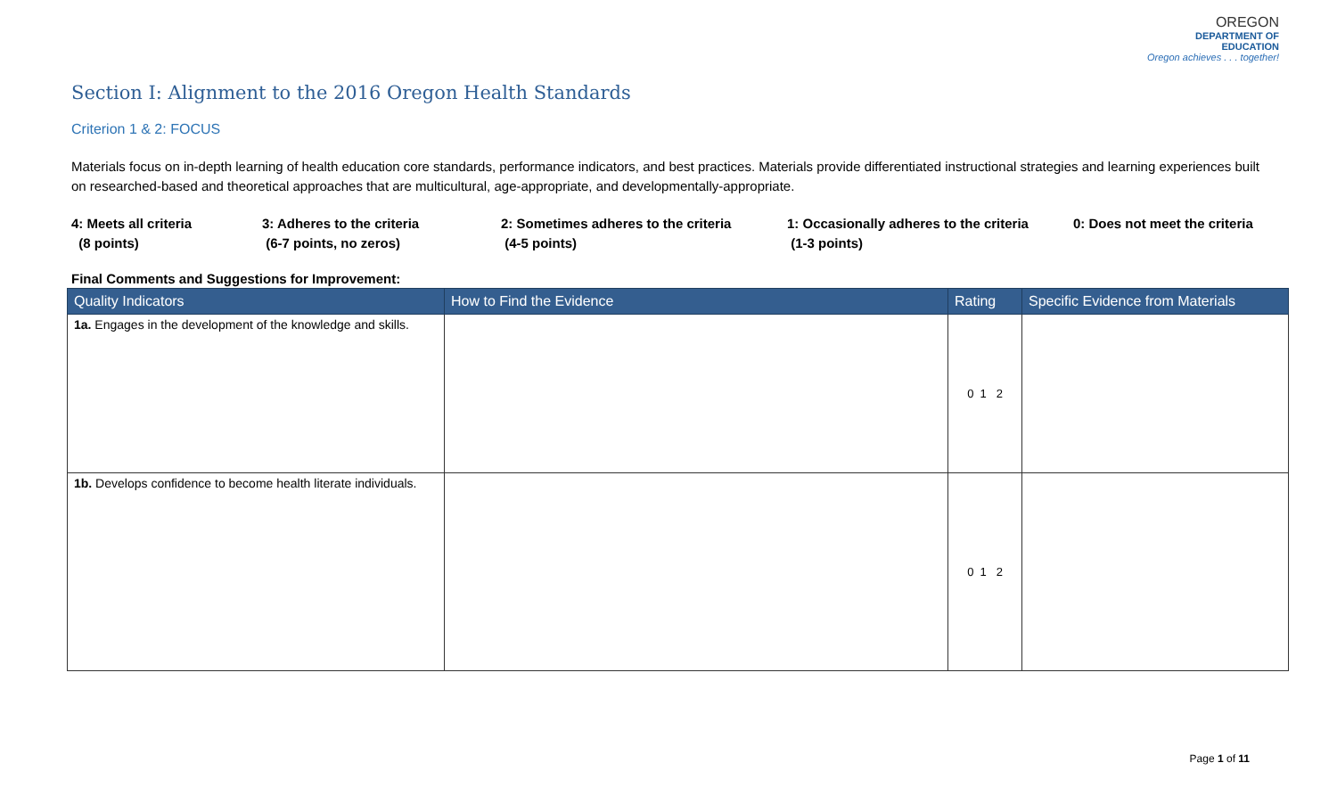OREGON
DEPARTMENT OF EDUCATION
Oregon achieves . . . together!
Section I: Alignment to the 2016 Oregon Health Standards
Criterion 1 & 2: FOCUS
Materials focus on in-depth learning of health education core standards, performance indicators, and best practices. Materials provide differentiated instructional strategies and learning experiences built on researched-based and theoretical approaches that are multicultural, age-appropriate, and developmentally-appropriate.
4: Meets all criteria
(8 points)
3: Adheres to the criteria
(6-7 points, no zeros)
2: Sometimes adheres to the criteria
(4-5 points)
1: Occasionally adheres to the criteria
(1-3 points)
0: Does not meet the criteria
Final Comments and Suggestions for Improvement:
| Quality Indicators | How to Find the Evidence | Rating | Specific Evidence from Materials |
| --- | --- | --- | --- |
| 1a. Engages in the development of the knowledge and skills. | | 0 1 2 | |
| 1b. Develops confidence to become health literate individuals. | | 0 1 2 | |
Page 1 of 11